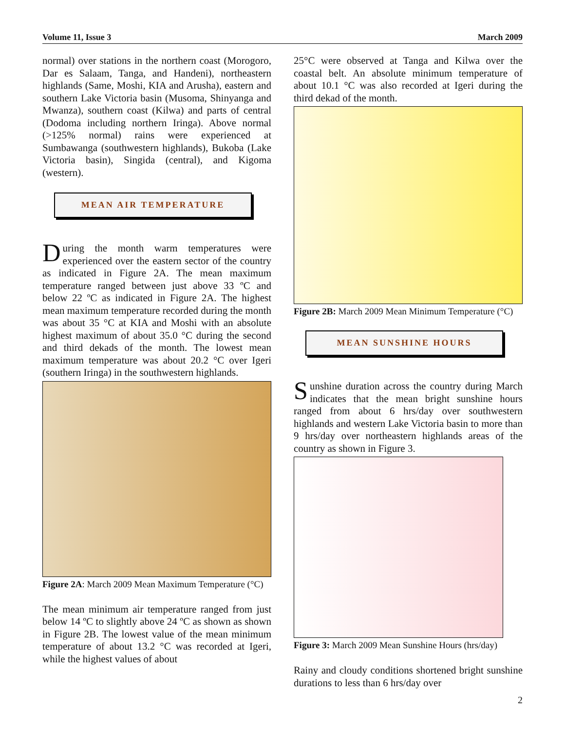Volume 11, Issue 3 March 2009
normal) over stations in the northern coast (Morogoro, Dar es Salaam, Tanga, and Handeni), northeastern highlands (Same, Moshi, KIA and Arusha), eastern and southern Lake Victoria basin (Musoma, Shinyanga and Mwanza), southern coast (Kilwa) and parts of central (Dodoma including northern Iringa). Above normal (>125% normal) rains were experienced at Sumbawanga (southwestern highlands), Bukoba (Lake Victoria basin), Singida (central), and Kigoma (western).
MEAN AIR TEMPERATURE
During the month warm temperatures were experienced over the eastern sector of the country as indicated in Figure 2A. The mean maximum temperature ranged between just above 33 ºC and below 22 ºC as indicated in Figure 2A. The highest mean maximum temperature recorded during the month was about 35 °C at KIA and Moshi with an absolute highest maximum of about 35.0 °C during the second and third dekads of the month. The lowest mean maximum temperature was about 20.2 °C over Igeri (southern Iringa) in the southwestern highlands.
Figure 2A: March 2009 Mean Maximum Temperature (°C)
The mean minimum air temperature ranged from just below 14 ºC to slightly above 24 ºC as shown as shown in Figure 2B. The lowest value of the mean minimum temperature of about 13.2 °C was recorded at Igeri, while the highest values of about
25°C were observed at Tanga and Kilwa over the coastal belt. An absolute minimum temperature of about 10.1 °C was also recorded at Igeri during the third dekad of the month.
Figure 2B: March 2009 Mean Minimum Temperature (°C)
MEAN SUNSHINE HOURS
Sunshine duration across the country during March indicates that the mean bright sunshine hours ranged from about 6 hrs/day over southwestern highlands and western Lake Victoria basin to more than 9 hrs/day over northeastern highlands areas of the country as shown in Figure 3.
Figure 3: March 2009 Mean Sunshine Hours (hrs/day)
Rainy and cloudy conditions shortened bright sunshine durations to less than 6 hrs/day over
2